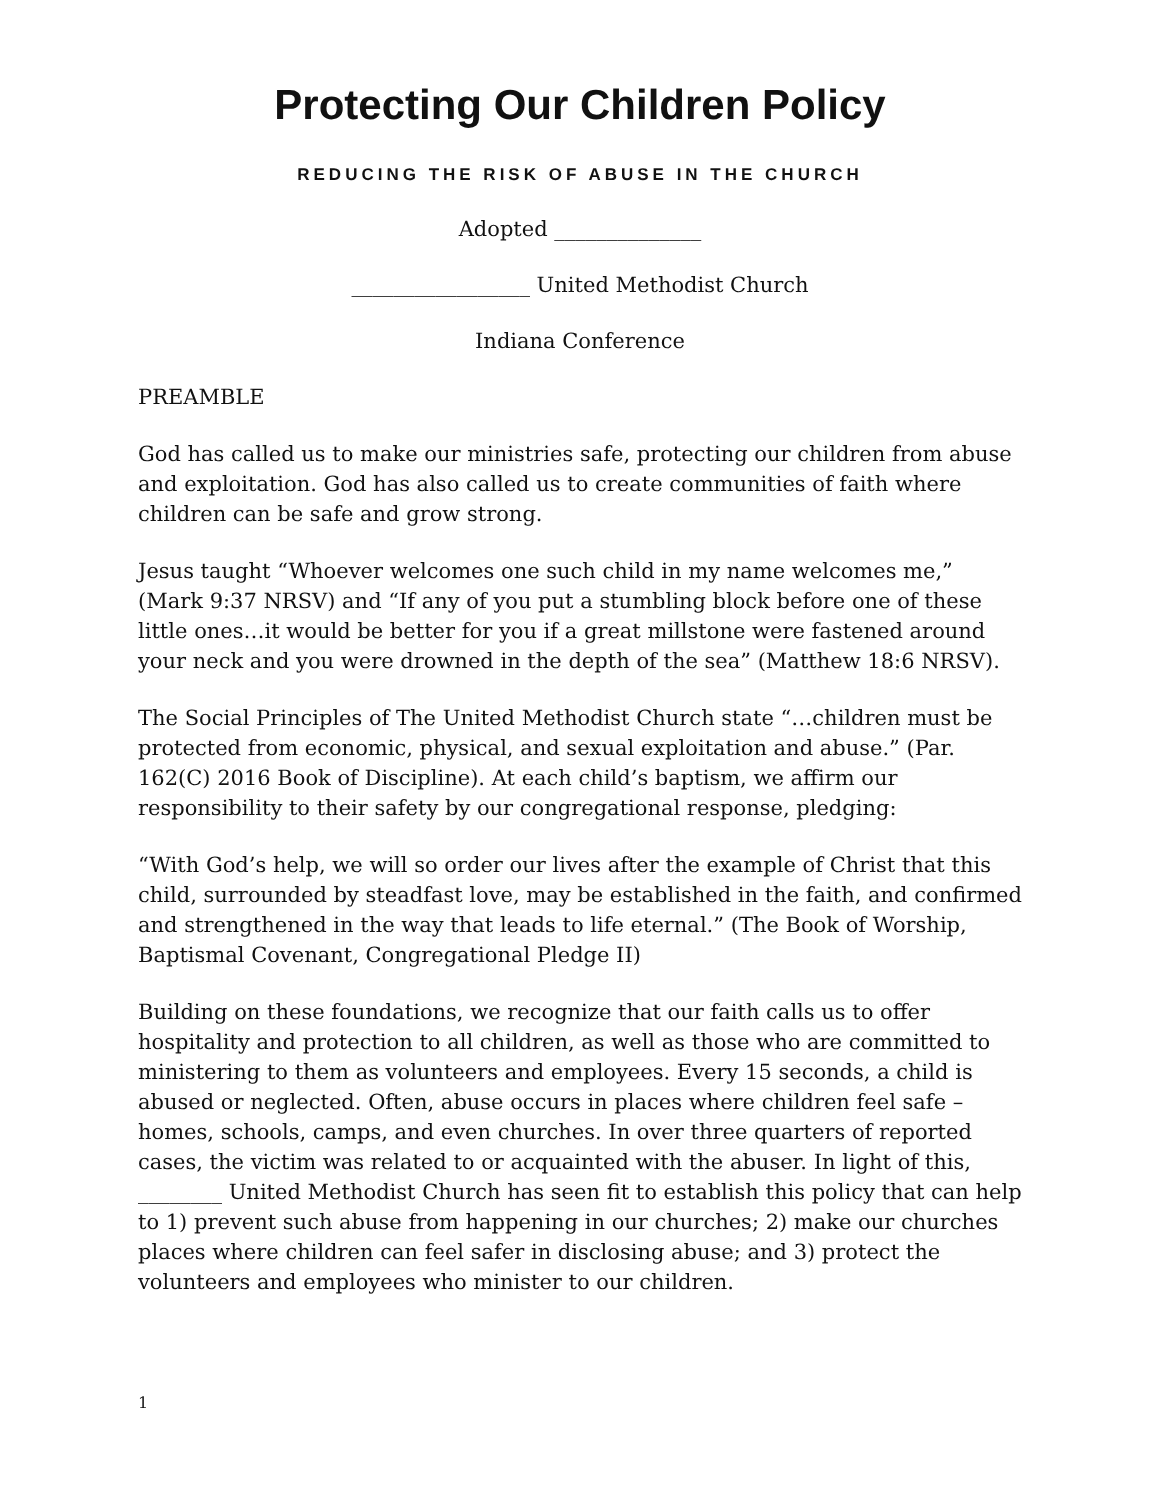Protecting Our Children Policy
REDUCING THE RISK OF ABUSE IN THE CHURCH
Adopted ______________
_________________ United Methodist Church
Indiana Conference
PREAMBLE
God has called us to make our ministries safe, protecting our children from abuse and exploitation. God has also called us to create communities of faith where children can be safe and grow strong.
Jesus taught “Whoever welcomes one such child in my name welcomes me,” (Mark 9:37 NRSV) and “If any of you put a stumbling block before one of these little ones…it would be better for you if a great millstone were fastened around your neck and you were drowned in the depth of the sea” (Matthew 18:6 NRSV).
The Social Principles of The United Methodist Church state “…children must be protected from economic, physical, and sexual exploitation and abuse.” (Par. 162(C) 2016 Book of Discipline). At each child’s baptism, we affirm our responsibility to their safety by our congregational response, pledging:
“With God’s help, we will so order our lives after the example of Christ that this child, surrounded by steadfast love, may be established in the faith, and confirmed and strengthened in the way that leads to life eternal.” (The Book of Worship, Baptismal Covenant, Congregational Pledge II)
Building on these foundations, we recognize that our faith calls us to offer hospitality and protection to all children, as well as those who are committed to ministering to them as volunteers and employees. Every 15 seconds, a child is abused or neglected. Often, abuse occurs in places where children feel safe – homes, schools, camps, and even churches. In over three quarters of reported cases, the victim was related to or acquainted with the abuser. In light of this, ________ United Methodist Church has seen fit to establish this policy that can help to 1) prevent such abuse from happening in our churches; 2) make our churches places where children can feel safer in disclosing abuse; and 3) protect the volunteers and employees who minister to our children.
1